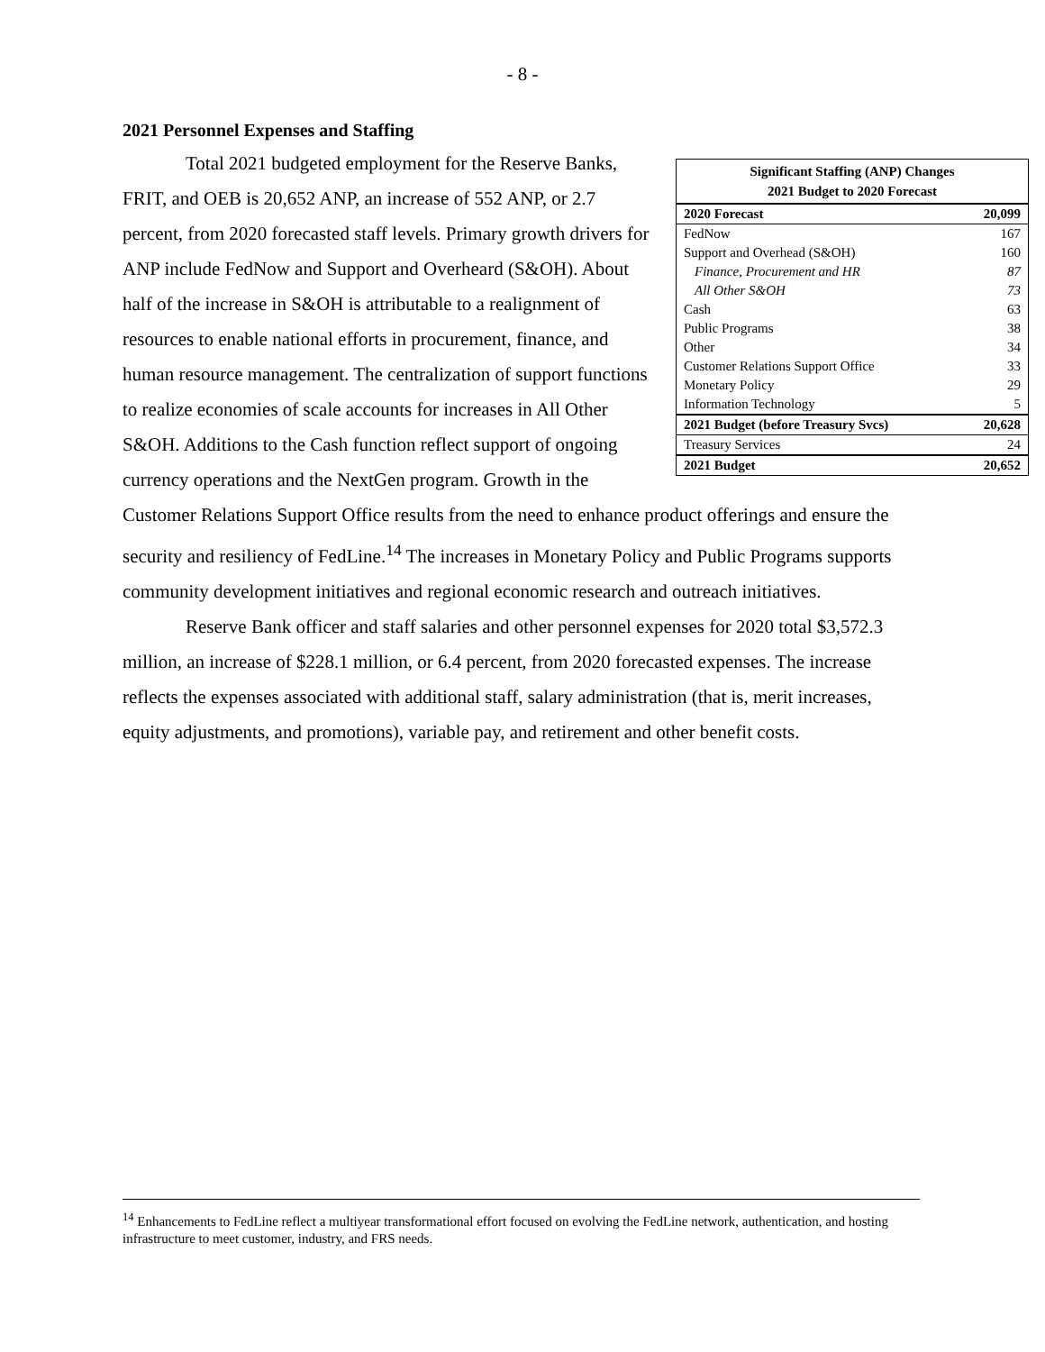- 8 -
2021 Personnel Expenses and Staffing
| Significant Staffing (ANP) Changes 2021 Budget to 2020 Forecast | |
| --- | --- |
| 2020 Forecast | 20,099 |
| FedNow | 167 |
| Support and Overhead (S&OH) | 160 |
| Finance, Procurement and HR | 87 |
| All Other S&OH | 73 |
| Cash | 63 |
| Public Programs | 38 |
| Other | 34 |
| Customer Relations Support Office | 33 |
| Monetary Policy | 29 |
| Information Technology | 5 |
| 2021 Budget (before Treasury Svcs) | 20,628 |
| Treasury Services | 24 |
| 2021 Budget | 20,652 |
Total 2021 budgeted employment for the Reserve Banks, FRIT, and OEB is 20,652 ANP, an increase of 552 ANP, or 2.7 percent, from 2020 forecasted staff levels. Primary growth drivers for ANP include FedNow and Support and Overheard (S&OH). About half of the increase in S&OH is attributable to a realignment of resources to enable national efforts in procurement, finance, and human resource management. The centralization of support functions to realize economies of scale accounts for increases in All Other S&OH. Additions to the Cash function reflect support of ongoing currency operations and the NextGen program. Growth in the Customer Relations Support Office results from the need to enhance product offerings and ensure the security and resiliency of FedLine.<sup>14</sup> The increases in Monetary Policy and Public Programs supports community development initiatives and regional economic research and outreach initiatives.
Reserve Bank officer and staff salaries and other personnel expenses for 2020 total $3,572.3 million, an increase of $228.1 million, or 6.4 percent, from 2020 forecasted expenses. The increase reflects the expenses associated with additional staff, salary administration (that is, merit increases, equity adjustments, and promotions), variable pay, and retirement and other benefit costs.
<sup>14</sup> Enhancements to FedLine reflect a multiyear transformational effort focused on evolving the FedLine network, authentication, and hosting infrastructure to meet customer, industry, and FRS needs.